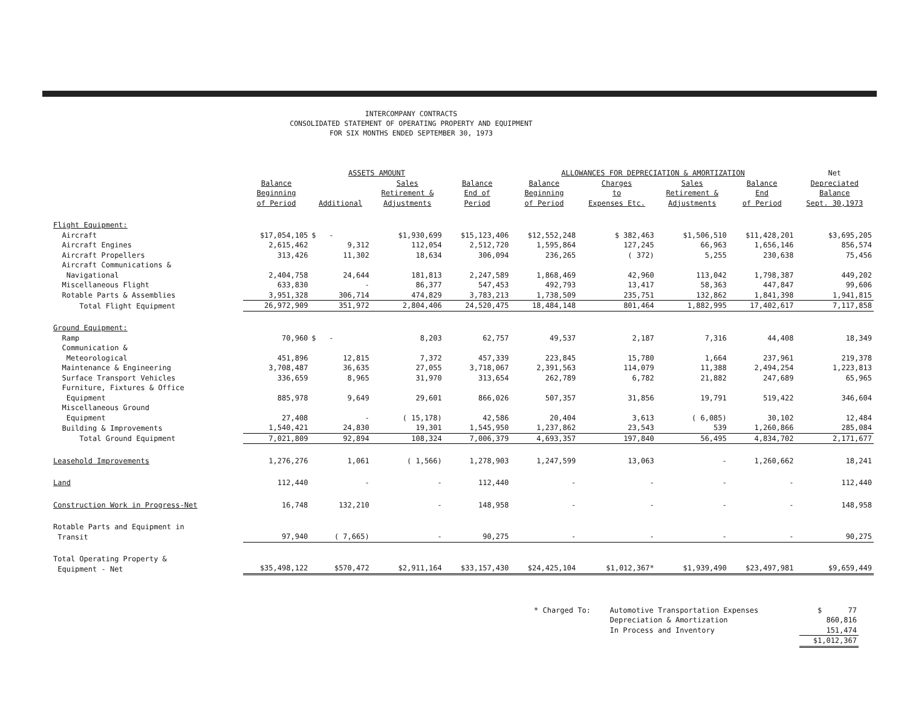INTERCOMPANY CONTRACTS
CONSOLIDATED STATEMENT OF OPERATING PROPERTY AND EQUIPMENT
FOR SIX MONTHS ENDED SEPTEMBER 30, 1973
| | ASSETS AMOUNT | | | | ALLOWANCES FOR DEPRECIATION & AMORTIZATION | | | | Net |
| --- | --- | --- | --- | --- | --- | --- | --- | --- | --- |
| | Balance Beginning of Period | Additional | Sales Retirement & Adjustments | Balance End of Period | Balance Beginning of Period | Charges to Expenses Etc. | Sales Retirement & Adjustments | Balance End of Period | Depreciated Balance Sept. 30,1973 |
| Flight Equipment: | | | | | | | | | |
| Aircraft | $17,054,105 | $ - | $1,930,699 | $15,123,406 | $12,552,248 | $ 382,463 | $1,506,510 | $11,428,201 | $3,695,205 |
| Aircraft Engines | 2,615,462 | 9,312 | 112,054 | 2,512,720 | 1,595,864 | 127,245 | 66,963 | 1,656,146 | 856,574 |
| Aircraft Propellers | 313,426 | 11,302 | 18,634 | 306,094 | 236,265 | ( 372) | 5,255 | 230,638 | 75,456 |
| Aircraft Communications & Navigational | 2,404,758 | 24,644 | 181,813 | 2,247,589 | 1,868,469 | 42,960 | 113,042 | 1,798,387 | 449,202 |
| Miscellaneous Flight | 633,830 | - | 86,377 | 547,453 | 492,793 | 13,417 | 58,363 | 447,847 | 99,606 |
| Rotable Parts & Assemblies | 3,951,328 | 306,714 | 474,829 | 3,783,213 | 1,738,509 | 235,751 | 132,862 | 1,841,398 | 1,941,815 |
| Total Flight Equipment | 26,972,909 | 351,972 | 2,804,406 | 24,520,475 | 18,484,148 | 801,464 | 1,882,995 | 17,402,617 | 7,117,858 |
| Ground Equipment: | | | | | | | | | |
| Ramp | 70,960 | $ - | 8,203 | 62,757 | 49,537 | 2,187 | 7,316 | 44,408 | 18,349 |
| Communication & Meteorological | 451,896 | 12,815 | 7,372 | 457,339 | 223,845 | 15,780 | 1,664 | 237,961 | 219,378 |
| Maintenance & Engineering | 3,708,487 | 36,635 | 27,055 | 3,718,067 | 2,391,563 | 114,079 | 11,388 | 2,494,254 | 1,223,813 |
| Surface Transport Vehicles | 336,659 | 8,965 | 31,970 | 313,654 | 262,789 | 6,782 | 21,882 | 247,689 | 65,965 |
| Furniture, Fixtures & Office Equipment | 885,978 | 9,649 | 29,601 | 866,026 | 507,357 | 31,856 | 19,791 | 519,422 | 346,604 |
| Miscellaneous Ground Equipment | 27,408 | - | ( 15,178) | 42,586 | 20,404 | 3,613 | ( 6,085) | 30,102 | 12,484 |
| Building & Improvements | 1,540,421 | 24,830 | 19,301 | 1,545,950 | 1,237,862 | 23,543 | 539 | 1,260,866 | 285,084 |
| Total Ground Equipment | 7,021,809 | 92,894 | 108,324 | 7,006,379 | 4,693,357 | 197,840 | 56,495 | 4,834,702 | 2,171,677 |
| Leasehold Improvements | 1,276,276 | 1,061 | ( 1,566) | 1,278,903 | 1,247,599 | 13,063 | - | 1,260,662 | 18,241 |
| Land | 112,440 | - | - | 112,440 | - | - | - | - | 112,440 |
| Construction Work in Progress-Net | 16,748 | 132,210 | - | 148,958 | - | - | - | - | 148,958 |
| Rotable Parts and Equipment in Transit | 97,940 | ( 7,665) | - | 90,275 | - | - | - | - | 90,275 |
| Total Operating Property & Equipment - Net | $35,498,122 | $570,472 | $2,911,164 | $33,157,430 | $24,425,104 | $1,012,367* | $1,939,490 | $23,497,981 | $9,659,449 |
| * Charged To: | Automotive Transportation Expenses | $ 77 |
| | Depreciation & Amortization | 860,816 |
| | In Process and Inventory | 151,474 |
| | | $1,012,367 |